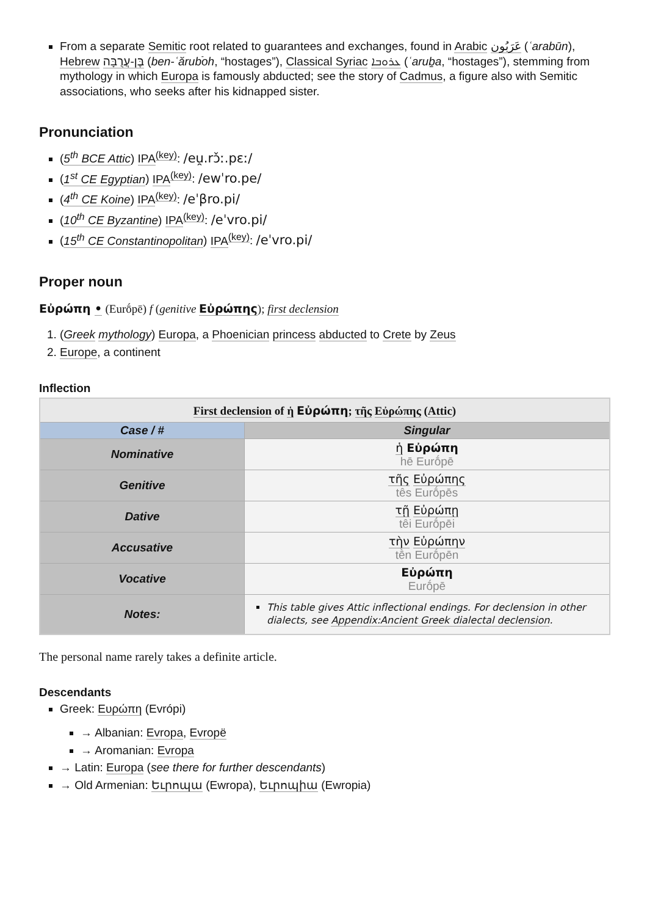From a separate Semitic root related to guarantees and exchanges, found in Arabic عَرَبُون (ʿarabūn), Hebrew בֶּן-עֲרֻבָּה (ben-ʿărubֿoh, “hostages”), Classical Syriac ܥܪܘܒܐ (ʿaruḇa, “hostages”), stemming from mythology in which Europa is famously abducted; see the story of Cadmus, a figure also with Semitic associations, who seeks after his kidnapped sister.
Pronunciation
(5<sup>th</sup> BCE Attic) IPA<sup>(key)</sup>: /eu̯.rɔ̌ː.pɛː/
(1<sup>st</sup> CE Egyptian) IPA<sup>(key)</sup>: /ewˈro.pe/
(4<sup>th</sup> CE Koine) IPA<sup>(key)</sup>: /eˈβro.pi/
(10<sup>th</sup> CE Byzantine) IPA<sup>(key)</sup>: /eˈvro.pi/
(15<sup>th</sup> CE Constantinopolitan) IPA<sup>(key)</sup>: /eˈvro.pi/
Proper noun
Εὐρώπη • (Eurṓpē) f (genitive Εὐρώπης); first declension
1. (Greek mythology) Europa, a Phoenician princess abducted to Crete by Zeus
2. Europe, a continent
Inflection
| First declension of ἡ Εὐρώπη ; τῆς Εὐρώπης ( Attic ) | |
| --- | --- |
| Case / # | Singular |
| Nominative | ἡ Εὐρώπη hē Eurṓpē |
| Genitive | τῆς Εὐρώπης tês Eurṓpēs |
| Dative | τῇ Εὐρώπῃ têi Eurṓpēi |
| Accusative | τὴν Εὐρώπην tḕn Eurṓpēn |
| Vocative | Εὐρώπη Eurṓpē |
| Notes: | This table gives Attic inflectional endings. For declension in other dialects, see Appendix:Ancient Greek dialectal declension . |
The personal name rarely takes a definite article.
Descendants
Greek: Ευρώπη (Evrópi)
→ Albanian: Evropa, Evropë
→ Aromanian: Evropa
→ Latin: Europa (see there for further descendants)
→ Old Armenian: Եւրոպա (Ewropa), Եւրոպիա (Ewropia)